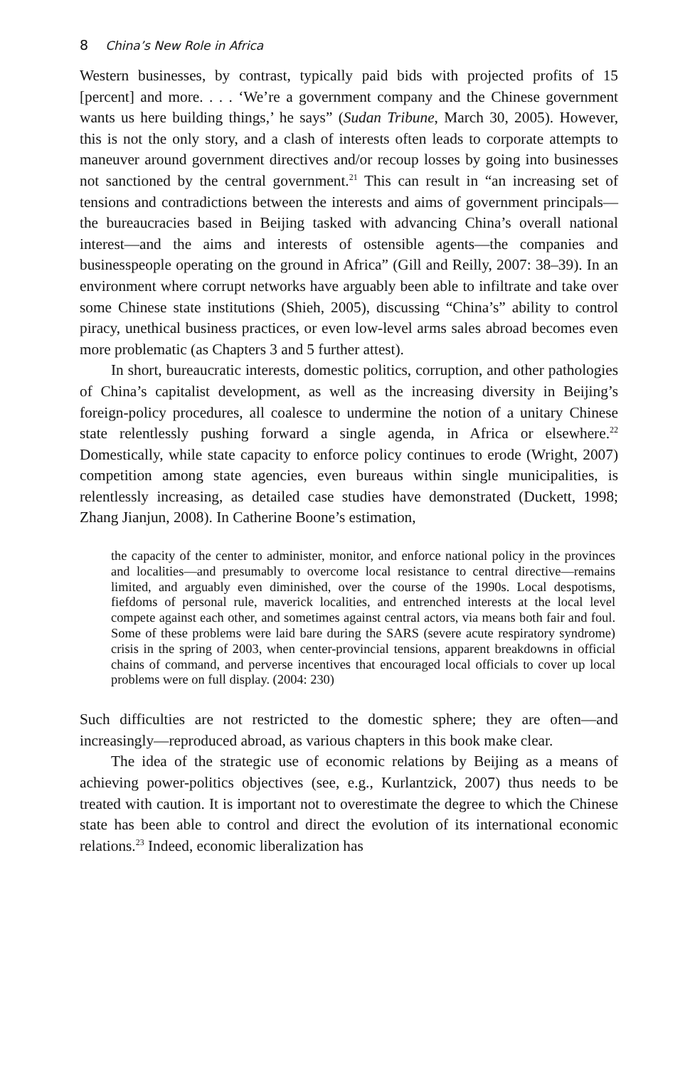8 China’s New Role in Africa
Western businesses, by contrast, typically paid bids with projected profits of 15 [percent] and more. . . . ‘We’re a government company and the Chinese government wants us here building things,’ he says” (Sudan Tribune, March 30, 2005). However, this is not the only story, and a clash of interests often leads to corporate attempts to maneuver around government directives and/or recoup losses by going into businesses not sanctioned by the central government.<sup>21</sup> This can result in “an increasing set of tensions and contradictions between the interests and aims of government principals—the bureaucracies based in Beijing tasked with advancing China’s overall national interest—and the aims and interests of ostensible agents—the companies and businesspeople operating on the ground in Africa” (Gill and Reilly, 2007: 38–39). In an environment where corrupt networks have arguably been able to infiltrate and take over some Chinese state institutions (Shieh, 2005), discussing “China’s” ability to control piracy, unethical business practices, or even low-level arms sales abroad becomes even more problematic (as Chapters 3 and 5 further attest).
In short, bureaucratic interests, domestic politics, corruption, and other pathologies of China’s capitalist development, as well as the increasing diversity in Beijing’s foreign-policy procedures, all coalesce to undermine the notion of a unitary Chinese state relentlessly pushing forward a single agenda, in Africa or elsewhere.<sup>22</sup> Domestically, while state capacity to enforce policy continues to erode (Wright, 2007) competition among state agencies, even bureaus within single municipalities, is relentlessly increasing, as detailed case studies have demonstrated (Duckett, 1998; Zhang Jianjun, 2008). In Catherine Boone’s estimation,
the capacity of the center to administer, monitor, and enforce national policy in the provinces and localities—and presumably to overcome local resistance to central directive—remains limited, and arguably even diminished, over the course of the 1990s. Local despotisms, fiefdoms of personal rule, maverick localities, and entrenched interests at the local level compete against each other, and sometimes against central actors, via means both fair and foul. Some of these problems were laid bare during the SARS (severe acute respiratory syndrome) crisis in the spring of 2003, when center-provincial tensions, apparent breakdowns in official chains of command, and perverse incentives that encouraged local officials to cover up local problems were on full display. (2004: 230)
Such difficulties are not restricted to the domestic sphere; they are often—and increasingly—reproduced abroad, as various chapters in this book make clear.
The idea of the strategic use of economic relations by Beijing as a means of achieving power-politics objectives (see, e.g., Kurlantzick, 2007) thus needs to be treated with caution. It is important not to overestimate the degree to which the Chinese state has been able to control and direct the evolution of its international economic relations.<sup>23</sup> Indeed, economic liberalization has